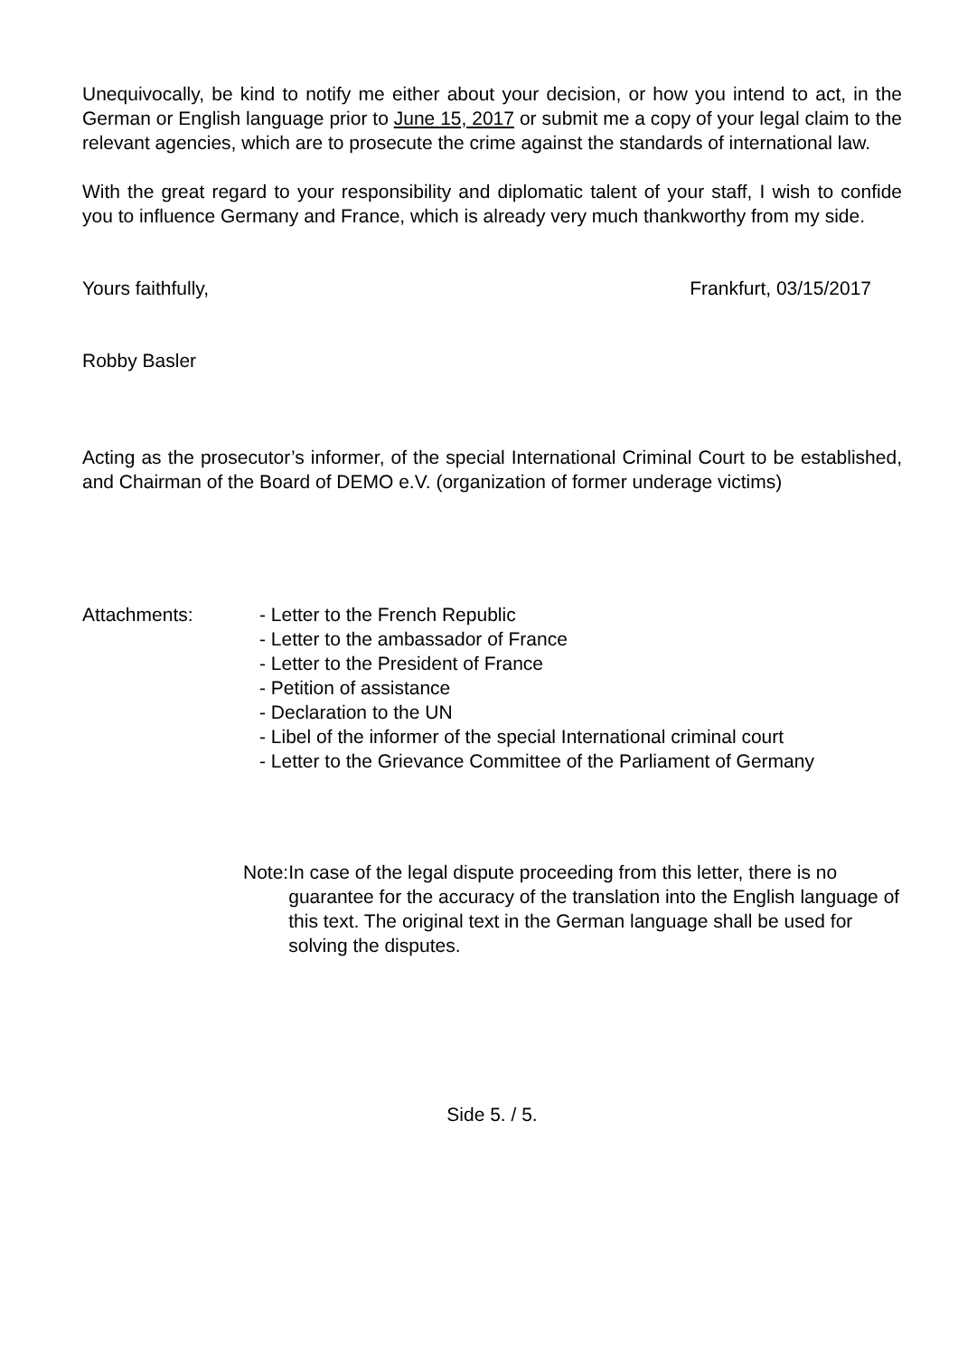Unequivocally, be kind to notify me either about your decision, or how you intend to act, in the German or English language prior to June 15, 2017 or submit me a copy of your legal claim to the relevant agencies, which are to prosecute the crime against the standards of international law.
With the great regard to your responsibility and diplomatic talent of your staff, I wish to confide you to influence Germany and France, which is already very much thankworthy from my side.
Yours faithfully, Frankfurt, 03/15/2017
Robby Basler
Acting as the prosecutor’s informer, of the special International Criminal Court to be established, and Chairman of the Board of DEMO e.V. (organization of former underage victims)
Attachments: - Letter to the French Republic
- Letter to the ambassador of France
- Letter to the President of France
- Petition of assistance
- Declaration to the UN
- Libel of the informer of the special International criminal court
- Letter to the Grievance Committee of the Parliament of Germany
Note: In case of the legal dispute proceeding from this letter, there is no guarantee for the accuracy of the translation into the English language of this text. The original text in the German language shall be used for solving the disputes.
Side 5. / 5.